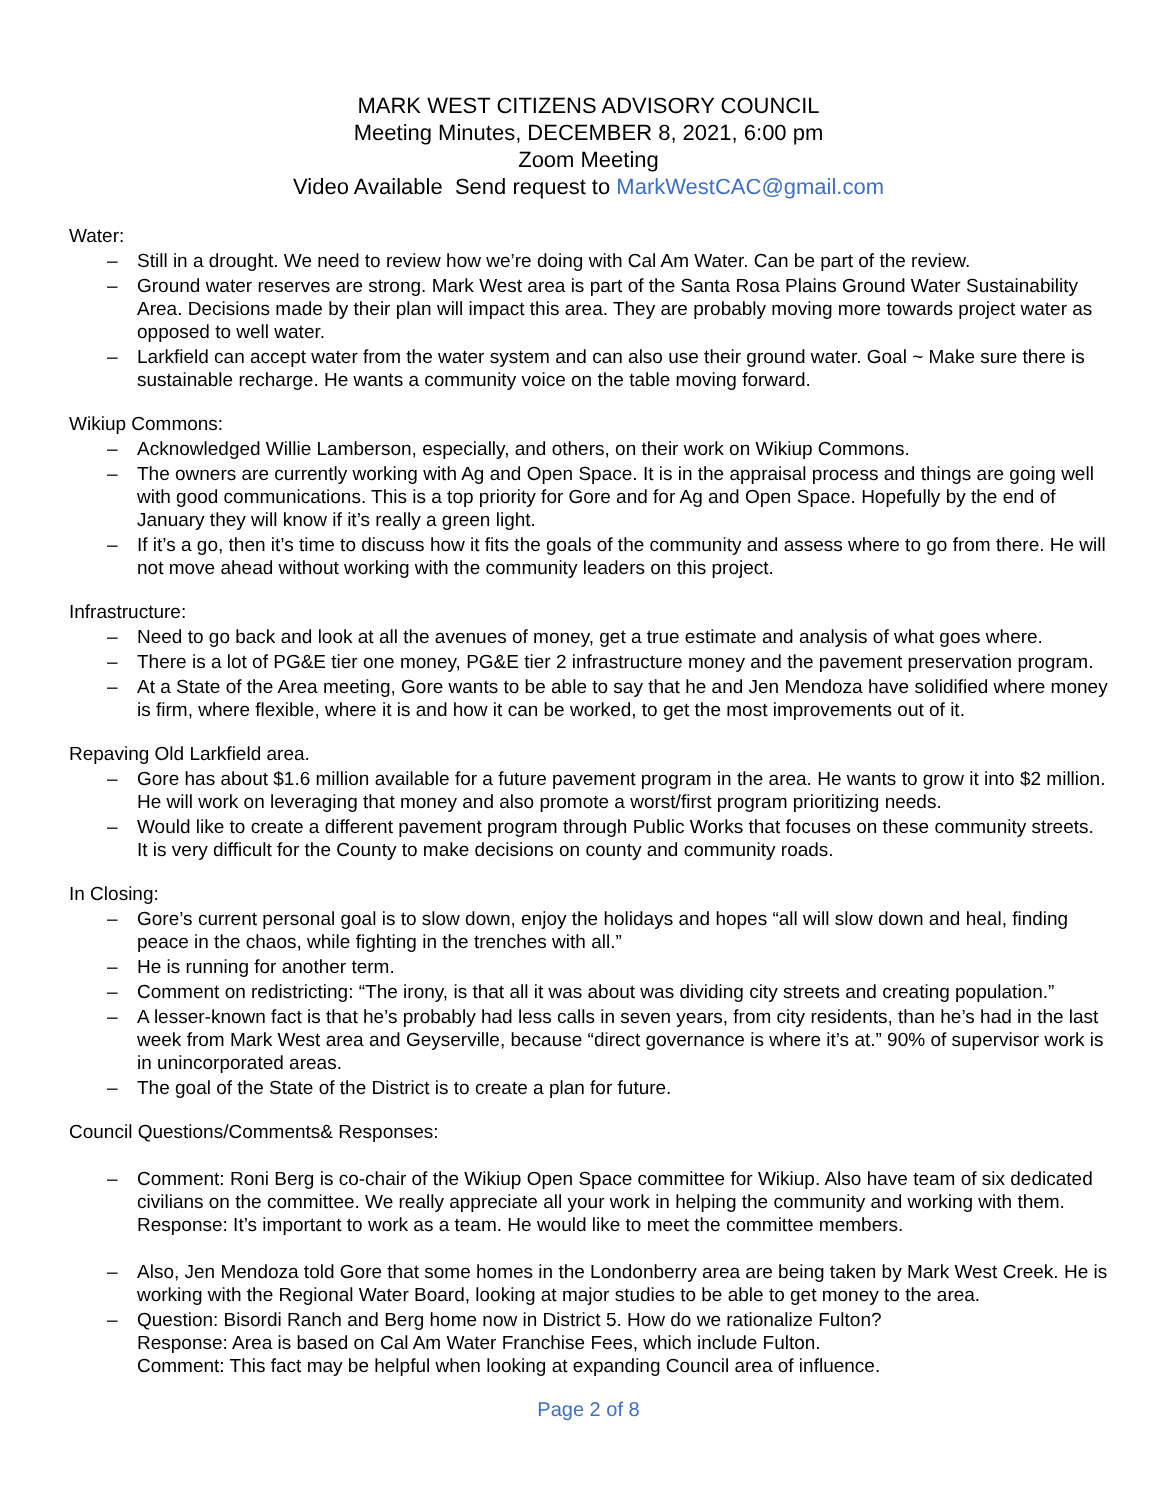MARK WEST CITIZENS ADVISORY COUNCIL
Meeting Minutes, DECEMBER 8, 2021, 6:00 pm
Zoom Meeting
Video Available Send request to MarkWestCAC@gmail.com
Water:
– Still in a drought. We need to review how we’re doing with Cal Am Water. Can be part of the review.
– Ground water reserves are strong. Mark West area is part of the Santa Rosa Plains Ground Water Sustainability Area. Decisions made by their plan will impact this area. They are probably moving more towards project water as opposed to well water.
– Larkfield can accept water from the water system and can also use their ground water. Goal ~ Make sure there is sustainable recharge. He wants a community voice on the table moving forward.
Wikiup Commons:
– Acknowledged Willie Lamberson, especially, and others, on their work on Wikiup Commons.
– The owners are currently working with Ag and Open Space. It is in the appraisal process and things are going well with good communications. This is a top priority for Gore and for Ag and Open Space. Hopefully by the end of January they will know if it’s really a green light.
– If it’s a go, then it’s time to discuss how it fits the goals of the community and assess where to go from there. He will not move ahead without working with the community leaders on this project.
Infrastructure:
– Need to go back and look at all the avenues of money, get a true estimate and analysis of what goes where.
– There is a lot of PG&E tier one money, PG&E tier 2 infrastructure money and the pavement preservation program.
– At a State of the Area meeting, Gore wants to be able to say that he and Jen Mendoza have solidified where money is firm, where flexible, where it is and how it can be worked, to get the most improvements out of it.
Repaving Old Larkfield area.
– Gore has about $1.6 million available for a future pavement program in the area. He wants to grow it into $2 million. He will work on leveraging that money and also promote a worst/first program prioritizing needs.
– Would like to create a different pavement program through Public Works that focuses on these community streets. It is very difficult for the County to make decisions on county and community roads.
In Closing:
– Gore’s current personal goal is to slow down, enjoy the holidays and hopes “all will slow down and heal, finding peace in the chaos, while fighting in the trenches with all.”
– He is running for another term.
– Comment on redistricting: “The irony, is that all it was about was dividing city streets and creating population.”
– A lesser-known fact is that he’s probably had less calls in seven years, from city residents, than he’s had in the last week from Mark West area and Geyserville, because “direct governance is where it’s at.” 90% of supervisor work is in unincorporated areas.
– The goal of the State of the District is to create a plan for future.
Council Questions/Comments& Responses:
– Comment: Roni Berg is co-chair of the Wikiup Open Space committee for Wikiup. Also have team of six dedicated civilians on the committee. We really appreciate all your work in helping the community and working with them. Response: It’s important to work as a team. He would like to meet the committee members.
– Also, Jen Mendoza told Gore that some homes in the Londonberry area are being taken by Mark West Creek. He is working with the Regional Water Board, looking at major studies to be able to get money to the area.
– Question: Bisordi Ranch and Berg home now in District 5. How do we rationalize Fulton?
Response: Area is based on Cal Am Water Franchise Fees, which include Fulton.
Comment: This fact may be helpful when looking at expanding Council area of influence.
Page 2 of 8